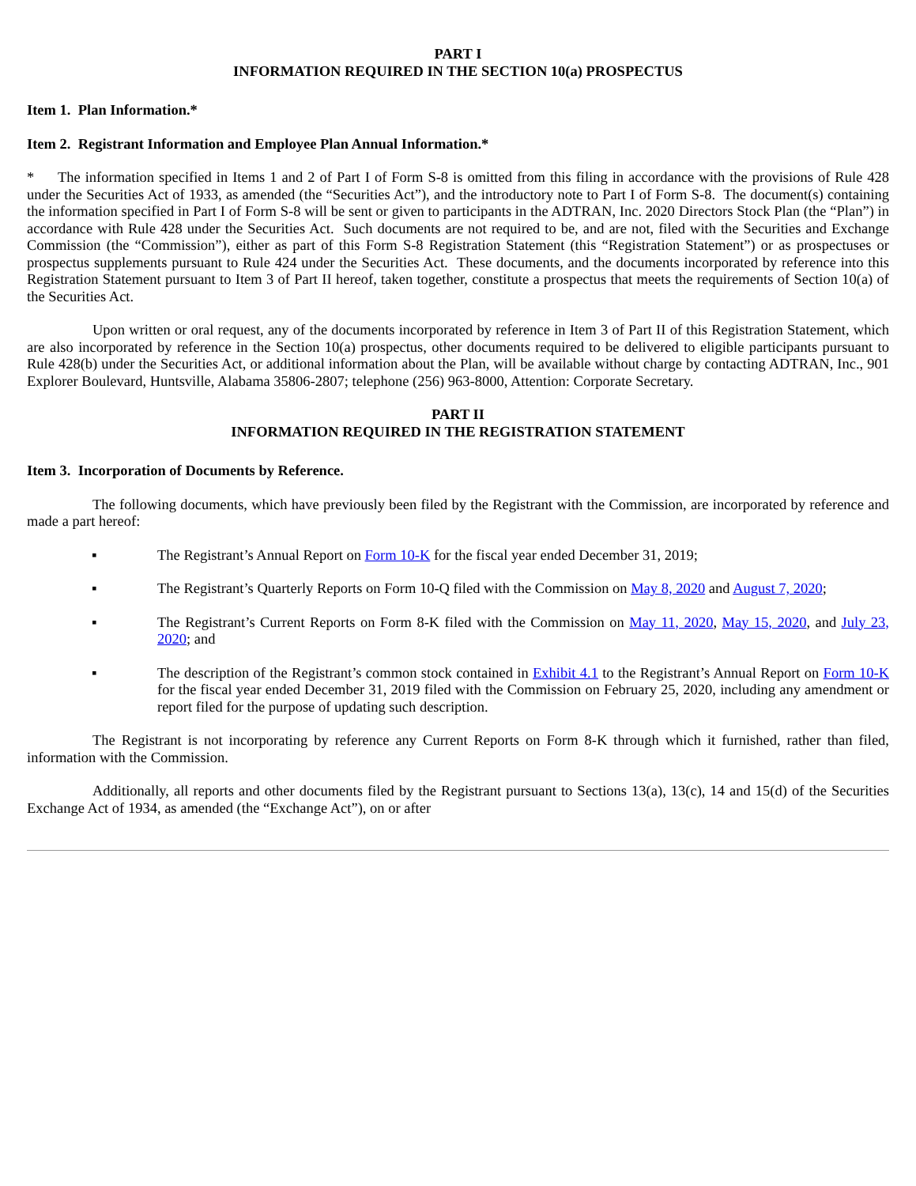PART I
INFORMATION REQUIRED IN THE SECTION 10(a) PROSPECTUS
Item 1. Plan Information.*
Item 2. Registrant Information and Employee Plan Annual Information.*
* The information specified in Items 1 and 2 of Part I of Form S-8 is omitted from this filing in accordance with the provisions of Rule 428 under the Securities Act of 1933, as amended (the “Securities Act”), and the introductory note to Part I of Form S-8. The document(s) containing the information specified in Part I of Form S-8 will be sent or given to participants in the ADTRAN, Inc. 2020 Directors Stock Plan (the “Plan”) in accordance with Rule 428 under the Securities Act. Such documents are not required to be, and are not, filed with the Securities and Exchange Commission (the “Commission”), either as part of this Form S-8 Registration Statement (this “Registration Statement”) or as prospectuses or prospectus supplements pursuant to Rule 424 under the Securities Act. These documents, and the documents incorporated by reference into this Registration Statement pursuant to Item 3 of Part II hereof, taken together, constitute a prospectus that meets the requirements of Section 10(a) of the Securities Act.
Upon written or oral request, any of the documents incorporated by reference in Item 3 of Part II of this Registration Statement, which are also incorporated by reference in the Section 10(a) prospectus, other documents required to be delivered to eligible participants pursuant to Rule 428(b) under the Securities Act, or additional information about the Plan, will be available without charge by contacting ADTRAN, Inc., 901 Explorer Boulevard, Huntsville, Alabama 35806-2807; telephone (256) 963-8000, Attention: Corporate Secretary.
PART II
INFORMATION REQUIRED IN THE REGISTRATION STATEMENT
Item 3. Incorporation of Documents by Reference.
The following documents, which have previously been filed by the Registrant with the Commission, are incorporated by reference and made a part hereof:
▪ The Registrant’s Annual Report on Form 10-K for the fiscal year ended December 31, 2019;
▪ The Registrant’s Quarterly Reports on Form 10-Q filed with the Commission on May 8, 2020 and August 7, 2020;
▪ The Registrant’s Current Reports on Form 8-K filed with the Commission on May 11, 2020, May 15, 2020, and July 23, 2020; and
▪ The description of the Registrant’s common stock contained in Exhibit 4.1 to the Registrant’s Annual Report on Form 10-K for the fiscal year ended December 31, 2019 filed with the Commission on February 25, 2020, including any amendment or report filed for the purpose of updating such description.
The Registrant is not incorporating by reference any Current Reports on Form 8-K through which it furnished, rather than filed, information with the Commission.
Additionally, all reports and other documents filed by the Registrant pursuant to Sections 13(a), 13(c), 14 and 15(d) of the Securities Exchange Act of 1934, as amended (the “Exchange Act”), on or after